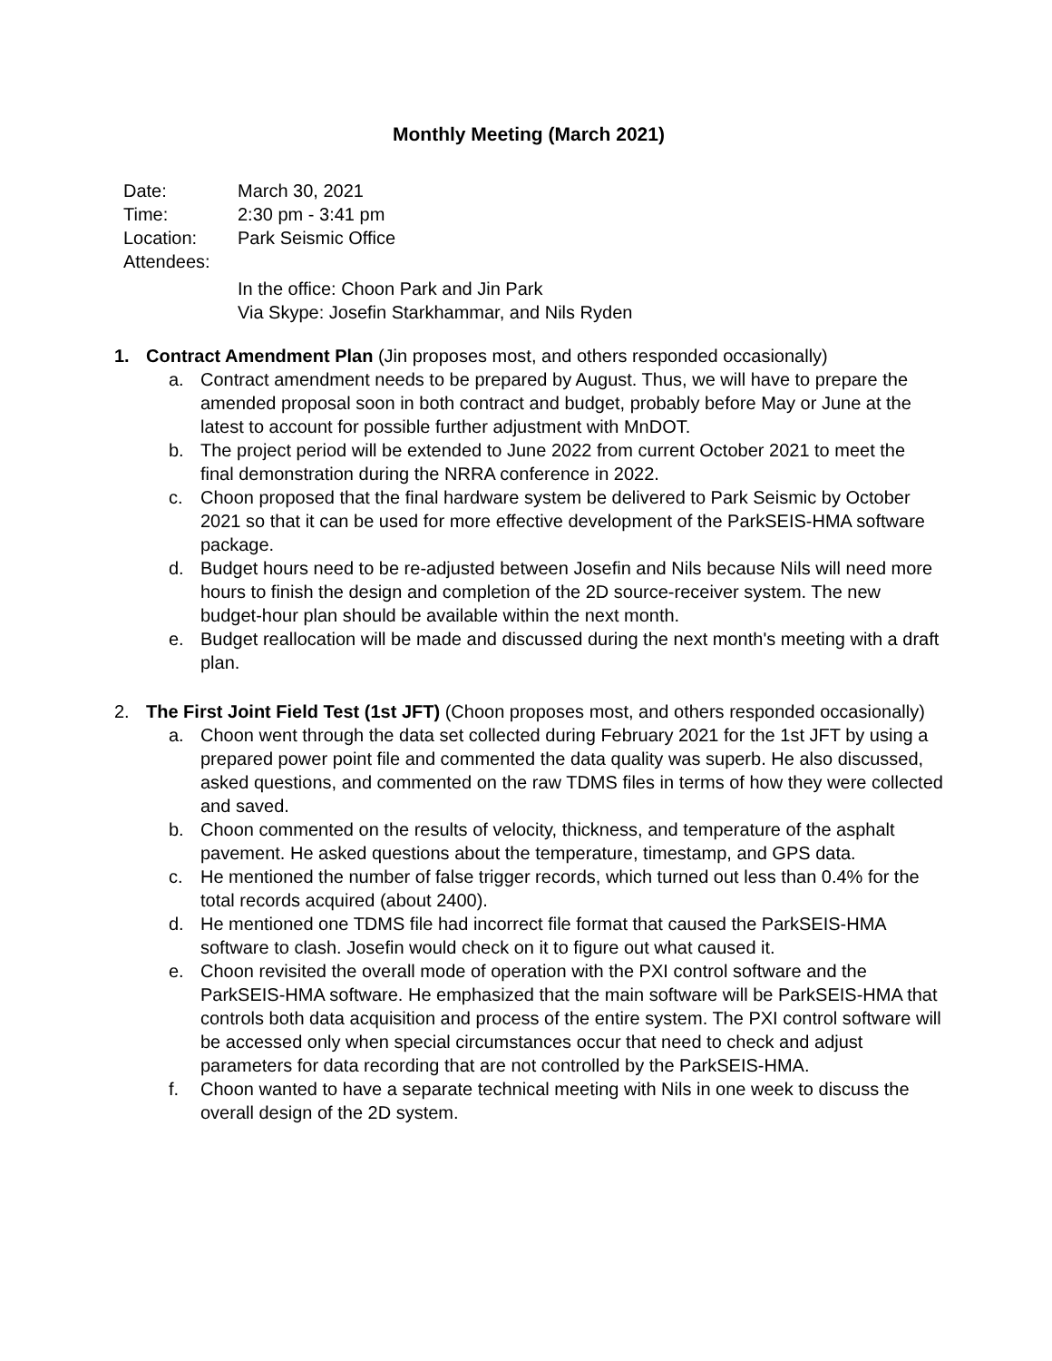Monthly Meeting (March 2021)
Date: March 30, 2021
Time: 2:30 pm - 3:41 pm
Location: Park Seismic Office
Attendees:
In the office: Choon Park and Jin Park
Via Skype: Josefin Starkhammar, and Nils Ryden
1. Contract Amendment Plan (Jin proposes most, and others responded occasionally)
a. Contract amendment needs to be prepared by August. Thus, we will have to prepare the amended proposal soon in both contract and budget, probably before May or June at the latest to account for possible further adjustment with MnDOT.
b. The project period will be extended to June 2022 from current October 2021 to meet the final demonstration during the NRRA conference in 2022.
c. Choon proposed that the final hardware system be delivered to Park Seismic by October 2021 so that it can be used for more effective development of the ParkSEIS-HMA software package.
d. Budget hours need to be re-adjusted between Josefin and Nils because Nils will need more hours to finish the design and completion of the 2D source-receiver system. The new budget-hour plan should be available within the next month.
e. Budget reallocation will be made and discussed during the next month's meeting with a draft plan.
2. The First Joint Field Test (1st JFT) (Choon proposes most, and others responded occasionally)
a. Choon went through the data set collected during February 2021 for the 1st JFT by using a prepared power point file and commented the data quality was superb. He also discussed, asked questions, and commented on the raw TDMS files in terms of how they were collected and saved.
b. Choon commented on the results of velocity, thickness, and temperature of the asphalt pavement. He asked questions about the temperature, timestamp, and GPS data.
c. He mentioned the number of false trigger records, which turned out less than 0.4% for the total records acquired (about 2400).
d. He mentioned one TDMS file had incorrect file format that caused the ParkSEIS-HMA software to clash. Josefin would check on it to figure out what caused it.
e. Choon revisited the overall mode of operation with the PXI control software and the ParkSEIS-HMA software. He emphasized that the main software will be ParkSEIS-HMA that controls both data acquisition and process of the entire system. The PXI control software will be accessed only when special circumstances occur that need to check and adjust parameters for data recording that are not controlled by the ParkSEIS-HMA.
f. Choon wanted to have a separate technical meeting with Nils in one week to discuss the overall design of the 2D system.